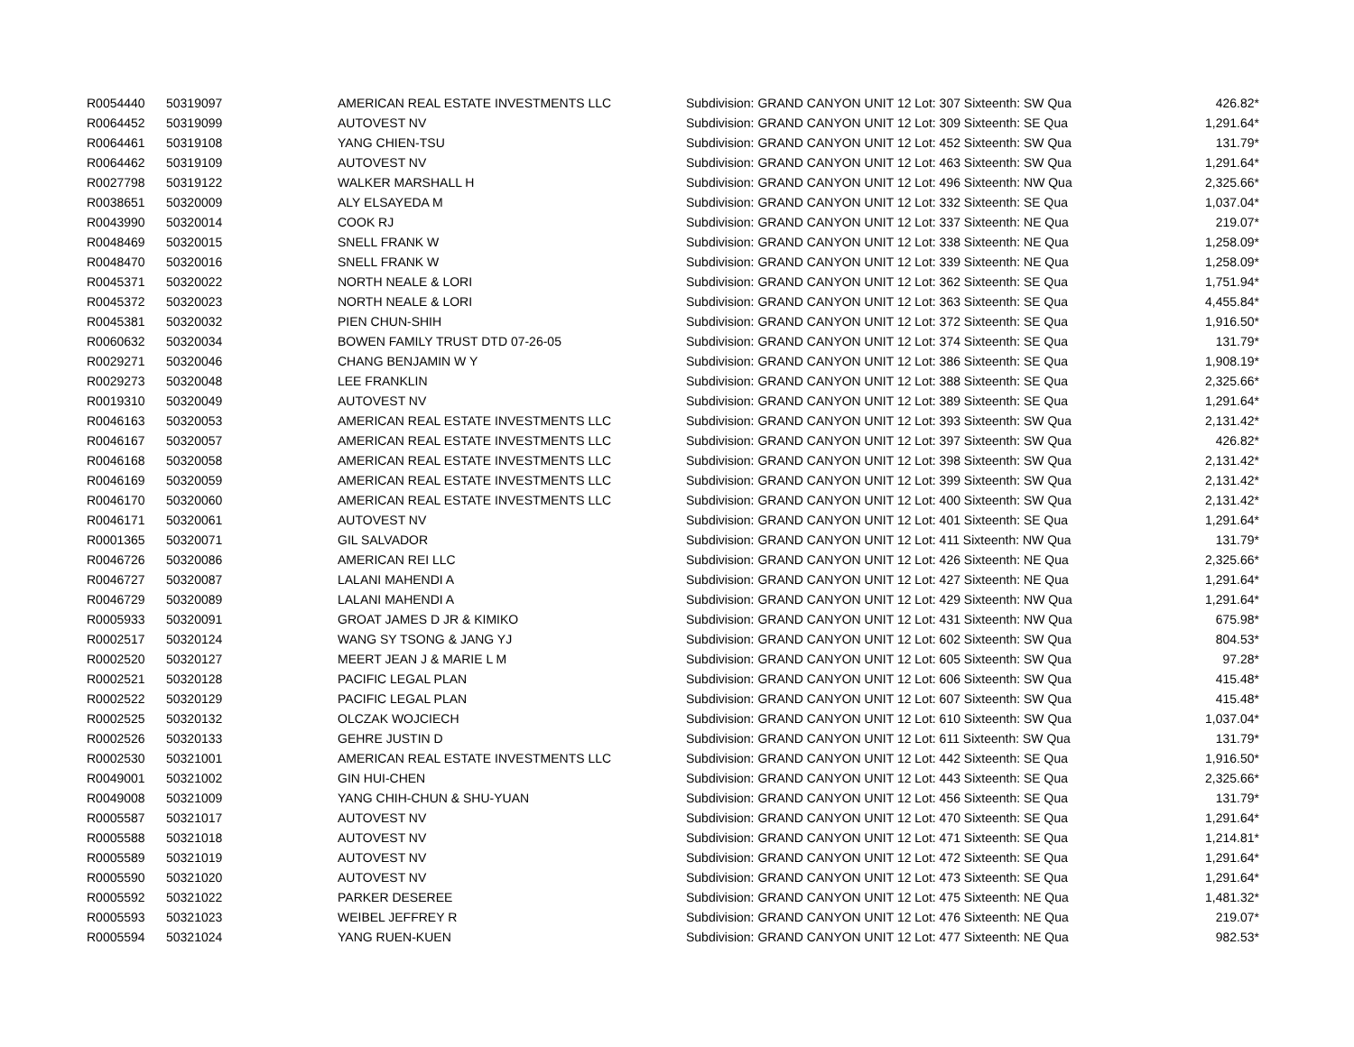| R0054440 | 50319097 | AMERICAN REAL ESTATE INVESTMENTS LLC | Subdivision: GRAND CANYON UNIT 12 Lot: 307 Sixteenth: SW Qua | 426.82* |
| R0064452 | 50319099 | AUTOVEST NV | Subdivision: GRAND CANYON UNIT 12 Lot: 309 Sixteenth: SE Qua | 1,291.64* |
| R0064461 | 50319108 | YANG CHIEN-TSU | Subdivision: GRAND CANYON UNIT 12 Lot: 452 Sixteenth: SW Qua | 131.79* |
| R0064462 | 50319109 | AUTOVEST NV | Subdivision: GRAND CANYON UNIT 12 Lot: 463 Sixteenth: SW Qua | 1,291.64* |
| R0027798 | 50319122 | WALKER MARSHALL H | Subdivision: GRAND CANYON UNIT 12 Lot: 496 Sixteenth: NW Qua | 2,325.66* |
| R0038651 | 50320009 | ALY ELSAYEDA M | Subdivision: GRAND CANYON UNIT 12 Lot: 332 Sixteenth: SE Qua | 1,037.04* |
| R0043990 | 50320014 | COOK RJ | Subdivision: GRAND CANYON UNIT 12 Lot: 337 Sixteenth: NE Qua | 219.07* |
| R0048469 | 50320015 | SNELL FRANK W | Subdivision: GRAND CANYON UNIT 12 Lot: 338 Sixteenth: NE Qua | 1,258.09* |
| R0048470 | 50320016 | SNELL FRANK W | Subdivision: GRAND CANYON UNIT 12 Lot: 339 Sixteenth: NE Qua | 1,258.09* |
| R0045371 | 50320022 | NORTH NEALE & LORI | Subdivision: GRAND CANYON UNIT 12 Lot: 362 Sixteenth: SE Qua | 1,751.94* |
| R0045372 | 50320023 | NORTH NEALE & LORI | Subdivision: GRAND CANYON UNIT 12 Lot: 363 Sixteenth: SE Qua | 4,455.84* |
| R0045381 | 50320032 | PIEN CHUN-SHIH | Subdivision: GRAND CANYON UNIT 12 Lot: 372 Sixteenth: SE Qua | 1,916.50* |
| R0060632 | 50320034 | BOWEN FAMILY TRUST DTD 07-26-05 | Subdivision: GRAND CANYON UNIT 12 Lot: 374 Sixteenth: SE Qua | 131.79* |
| R0029271 | 50320046 | CHANG BENJAMIN W Y | Subdivision: GRAND CANYON UNIT 12 Lot: 386 Sixteenth: SE Qua | 1,908.19* |
| R0029273 | 50320048 | LEE FRANKLIN | Subdivision: GRAND CANYON UNIT 12 Lot: 388 Sixteenth: SE Qua | 2,325.66* |
| R0019310 | 50320049 | AUTOVEST NV | Subdivision: GRAND CANYON UNIT 12 Lot: 389 Sixteenth: SE Qua | 1,291.64* |
| R0046163 | 50320053 | AMERICAN REAL ESTATE INVESTMENTS LLC | Subdivision: GRAND CANYON UNIT 12 Lot: 393 Sixteenth: SW Qua | 2,131.42* |
| R0046167 | 50320057 | AMERICAN REAL ESTATE INVESTMENTS LLC | Subdivision: GRAND CANYON UNIT 12 Lot: 397 Sixteenth: SW Qua | 426.82* |
| R0046168 | 50320058 | AMERICAN REAL ESTATE INVESTMENTS LLC | Subdivision: GRAND CANYON UNIT 12 Lot: 398 Sixteenth: SW Qua | 2,131.42* |
| R0046169 | 50320059 | AMERICAN REAL ESTATE INVESTMENTS LLC | Subdivision: GRAND CANYON UNIT 12 Lot: 399 Sixteenth: SW Qua | 2,131.42* |
| R0046170 | 50320060 | AMERICAN REAL ESTATE INVESTMENTS LLC | Subdivision: GRAND CANYON UNIT 12 Lot: 400 Sixteenth: SW Qua | 2,131.42* |
| R0046171 | 50320061 | AUTOVEST NV | Subdivision: GRAND CANYON UNIT 12 Lot: 401 Sixteenth: SE Qua | 1,291.64* |
| R0001365 | 50320071 | GIL SALVADOR | Subdivision: GRAND CANYON UNIT 12 Lot: 411 Sixteenth: NW Qua | 131.79* |
| R0046726 | 50320086 | AMERICAN REI LLC | Subdivision: GRAND CANYON UNIT 12 Lot: 426 Sixteenth: NE Qua | 2,325.66* |
| R0046727 | 50320087 | LALANI MAHENDI A | Subdivision: GRAND CANYON UNIT 12 Lot: 427 Sixteenth: NE Qua | 1,291.64* |
| R0046729 | 50320089 | LALANI MAHENDI A | Subdivision: GRAND CANYON UNIT 12 Lot: 429 Sixteenth: NW Qua | 1,291.64* |
| R0005933 | 50320091 | GROAT JAMES D JR & KIMIKO | Subdivision: GRAND CANYON UNIT 12 Lot: 431 Sixteenth: NW Qua | 675.98* |
| R0002517 | 50320124 | WANG SY TSONG & JANG YJ | Subdivision: GRAND CANYON UNIT 12 Lot: 602 Sixteenth: SW Qua | 804.53* |
| R0002520 | 50320127 | MEERT JEAN J & MARIE L M | Subdivision: GRAND CANYON UNIT 12 Lot: 605 Sixteenth: SW Qua | 97.28* |
| R0002521 | 50320128 | PACIFIC LEGAL PLAN | Subdivision: GRAND CANYON UNIT 12 Lot: 606 Sixteenth: SW Qua | 415.48* |
| R0002522 | 50320129 | PACIFIC LEGAL PLAN | Subdivision: GRAND CANYON UNIT 12 Lot: 607 Sixteenth: SW Qua | 415.48* |
| R0002525 | 50320132 | OLCZAK WOJCIECH | Subdivision: GRAND CANYON UNIT 12 Lot: 610 Sixteenth: SW Qua | 1,037.04* |
| R0002526 | 50320133 | GEHRE JUSTIN D | Subdivision: GRAND CANYON UNIT 12 Lot: 611 Sixteenth: SW Qua | 131.79* |
| R0002530 | 50321001 | AMERICAN REAL ESTATE INVESTMENTS LLC | Subdivision: GRAND CANYON UNIT 12 Lot: 442 Sixteenth: SE Qua | 1,916.50* |
| R0049001 | 50321002 | GIN HUI-CHEN | Subdivision: GRAND CANYON UNIT 12 Lot: 443 Sixteenth: SE Qua | 2,325.66* |
| R0049008 | 50321009 | YANG CHIH-CHUN & SHU-YUAN | Subdivision: GRAND CANYON UNIT 12 Lot: 456 Sixteenth: SE Qua | 131.79* |
| R0005587 | 50321017 | AUTOVEST NV | Subdivision: GRAND CANYON UNIT 12 Lot: 470 Sixteenth: SE Qua | 1,291.64* |
| R0005588 | 50321018 | AUTOVEST NV | Subdivision: GRAND CANYON UNIT 12 Lot: 471 Sixteenth: SE Qua | 1,214.81* |
| R0005589 | 50321019 | AUTOVEST NV | Subdivision: GRAND CANYON UNIT 12 Lot: 472 Sixteenth: SE Qua | 1,291.64* |
| R0005590 | 50321020 | AUTOVEST NV | Subdivision: GRAND CANYON UNIT 12 Lot: 473 Sixteenth: SE Qua | 1,291.64* |
| R0005592 | 50321022 | PARKER DESEREE | Subdivision: GRAND CANYON UNIT 12 Lot: 475 Sixteenth: NE Qua | 1,481.32* |
| R0005593 | 50321023 | WEIBEL JEFFREY R | Subdivision: GRAND CANYON UNIT 12 Lot: 476 Sixteenth: NE Qua | 219.07* |
| R0005594 | 50321024 | YANG RUEN-KUEN | Subdivision: GRAND CANYON UNIT 12 Lot: 477 Sixteenth: NE Qua | 982.53* |